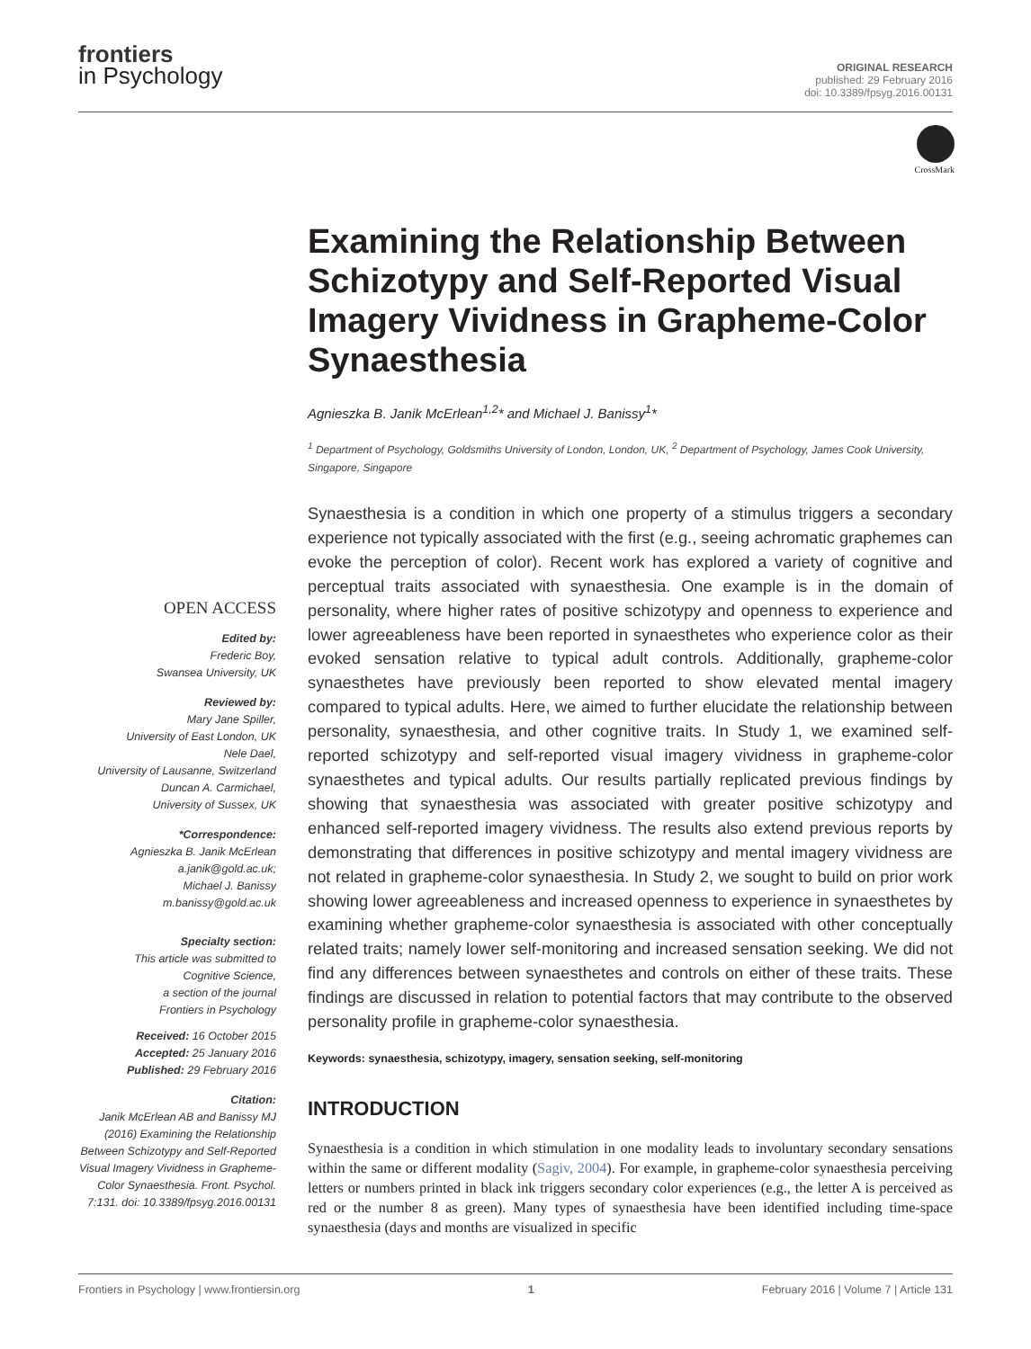frontiers
in Psychology
ORIGINAL RESEARCH
published: 29 February 2016
doi: 10.3389/fpsyg.2016.00131
CrossMark
OPEN ACCESS
Edited by:
Frederic Boy,
Swansea University, UK
Reviewed by:
Mary Jane Spiller,
University of East London, UK
Nele Dael,
University of Lausanne, Switzerland
Duncan A. Carmichael,
University of Sussex, UK
*Correspondence:
Agnieszka B. Janik McErlean
a.janik@gold.ac.uk;
Michael J. Banissy
m.banissy@gold.ac.uk
Specialty section:
This article was submitted to
Cognitive Science,
a section of the journal
Frontiers in Psychology
Received: 16 October 2015
Accepted: 25 January 2016
Published: 29 February 2016
Citation:
Janik McErlean AB and Banissy MJ (2016) Examining the Relationship Between Schizotypy and Self-Reported Visual Imagery Vividness in Grapheme-Color Synaesthesia. Front. Psychol. 7:131. doi: 10.3389/fpsyg.2016.00131
Examining the Relationship Between Schizotypy and Self-Reported Visual Imagery Vividness in Grapheme-Color Synaesthesia
Agnieszka B. Janik McErlean<sup>1,2</sup>* and Michael J. Banissy<sup>1</sup>*
<sup>1</sup> Department of Psychology, Goldsmiths University of London, London, UK, <sup>2</sup> Department of Psychology, James Cook University, Singapore, Singapore
Synaesthesia is a condition in which one property of a stimulus triggers a secondary experience not typically associated with the first (e.g., seeing achromatic graphemes can evoke the perception of color). Recent work has explored a variety of cognitive and perceptual traits associated with synaesthesia. One example is in the domain of personality, where higher rates of positive schizotypy and openness to experience and lower agreeableness have been reported in synaesthetes who experience color as their evoked sensation relative to typical adult controls. Additionally, grapheme-color synaesthetes have previously been reported to show elevated mental imagery compared to typical adults. Here, we aimed to further elucidate the relationship between personality, synaesthesia, and other cognitive traits. In Study 1, we examined self-reported schizotypy and self-reported visual imagery vividness in grapheme-color synaesthetes and typical adults. Our results partially replicated previous findings by showing that synaesthesia was associated with greater positive schizotypy and enhanced self-reported imagery vividness. The results also extend previous reports by demonstrating that differences in positive schizotypy and mental imagery vividness are not related in grapheme-color synaesthesia. In Study 2, we sought to build on prior work showing lower agreeableness and increased openness to experience in synaesthetes by examining whether grapheme-color synaesthesia is associated with other conceptually related traits; namely lower self-monitoring and increased sensation seeking. We did not find any differences between synaesthetes and controls on either of these traits. These findings are discussed in relation to potential factors that may contribute to the observed personality profile in grapheme-color synaesthesia.
Keywords: synaesthesia, schizotypy, imagery, sensation seeking, self-monitoring
INTRODUCTION
Synaesthesia is a condition in which stimulation in one modality leads to involuntary secondary sensations within the same or different modality (Sagiv, 2004). For example, in grapheme-color synaesthesia perceiving letters or numbers printed in black ink triggers secondary color experiences (e.g., the letter A is perceived as red or the number 8 as green). Many types of synaesthesia have been identified including time-space synaesthesia (days and months are visualized in specific
Frontiers in Psychology | www.frontiersin.org 1 February 2016 | Volume 7 | Article 131